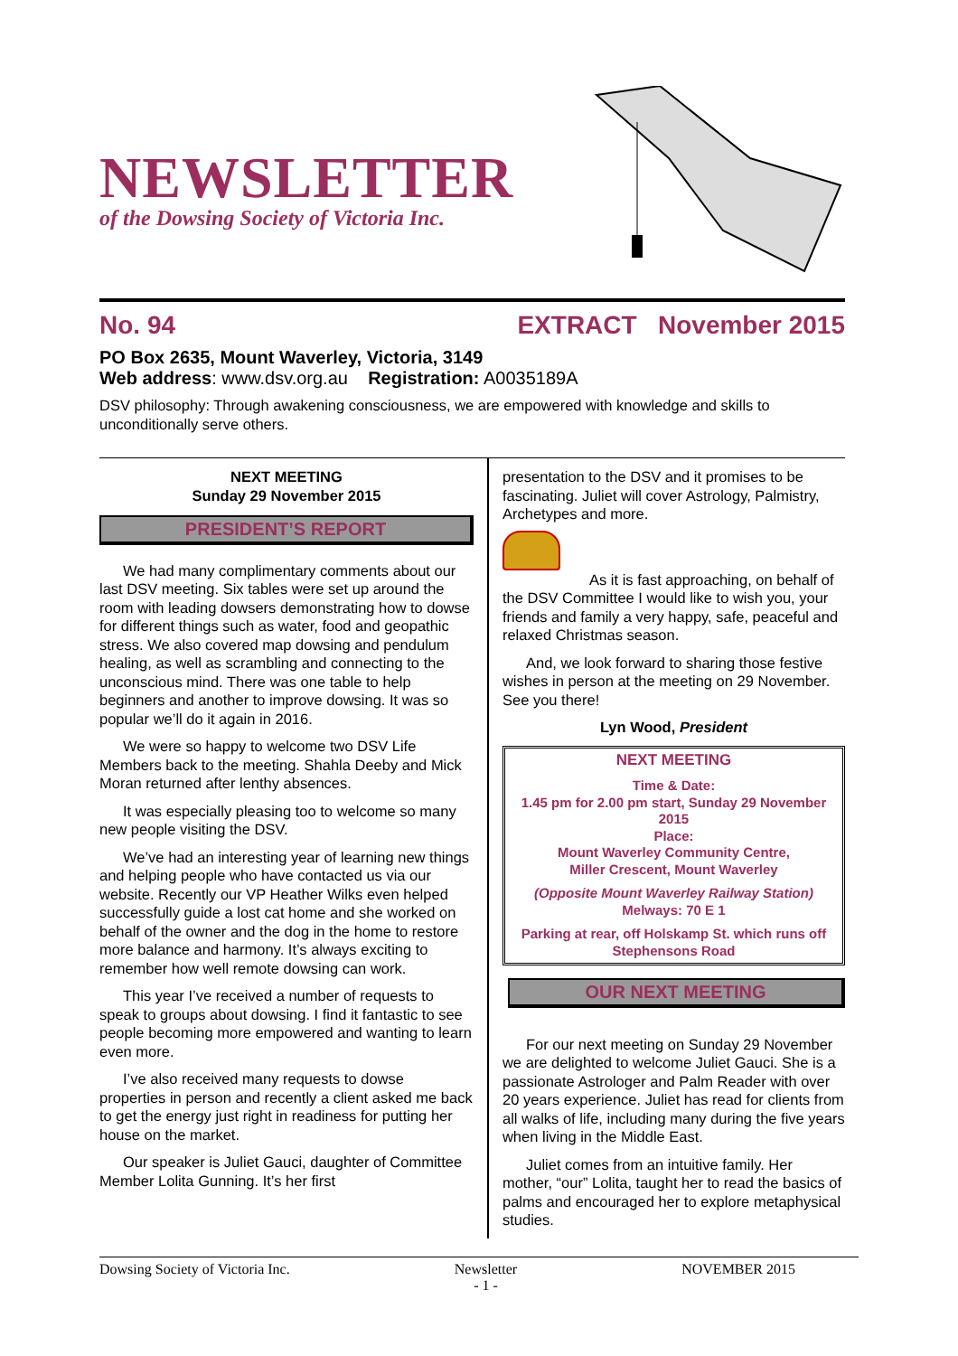NEWSLETTER
of the Dowsing Society of Victoria Inc.
No. 94 EXTRACT November 2015
PO Box 2635, Mount Waverley, Victoria, 3149
Web address: www.dsv.org.au Registration: A0035189A
DSV philosophy: Through awakening consciousness, we are empowered with knowledge and skills to unconditionally serve others.
NEXT MEETING
Sunday 29 November 2015
PRESIDENT’S REPORT
We had many complimentary comments about our last DSV meeting. Six tables were set up around the room with leading dowsers demonstrating how to dowse for different things such as water, food and geopathic stress. We also covered map dowsing and pendulum healing, as well as scrambling and connecting to the unconscious mind. There was one table to help beginners and another to improve dowsing. It was so popular we’ll do it again in 2016.
We were so happy to welcome two DSV Life Members back to the meeting. Shahla Deeby and Mick Moran returned after lenthy absences.
It was especially pleasing too to welcome so many new people visiting the DSV.
We’ve had an interesting year of learning new things and helping people who have contacted us via our website. Recently our VP Heather Wilks even helped successfully guide a lost cat home and she worked on behalf of the owner and the dog in the home to restore more balance and harmony. It’s always exciting to remember how well remote dowsing can work.
This year I’ve received a number of requests to speak to groups about dowsing. I find it fantastic to see people becoming more empowered and wanting to learn even more.
I’ve also received many requests to dowse properties in person and recently a client asked me back to get the energy just right in readiness for putting her house on the market.
Our speaker is Juliet Gauci, daughter of Committee Member Lolita Gunning. It’s her first
presentation to the DSV and it promises to be fascinating. Juliet will cover Astrology, Palmistry, Archetypes and more.
As it is fast approaching, on behalf of the DSV Committee I would like to wish you, your friends and family a very happy, safe, peaceful and relaxed Christmas season.
And, we look forward to sharing those festive wishes in person at the meeting on 29 November. See you there!
Lyn Wood, President
NEXT MEETING
Time & Date:
1.45 pm for 2.00 pm start, Sunday 29 November 2015
Place:
Mount Waverley Community Centre,
Miller Crescent, Mount Waverley
(Opposite Mount Waverley Railway Station)
Melways: 70 E 1
Parking at rear, off Holskamp St. which runs off Stephensons Road
OUR NEXT MEETING
For our next meeting on Sunday 29 November we are delighted to welcome Juliet Gauci. She is a passionate Astrologer and Palm Reader with over 20 years experience. Juliet has read for clients from all walks of life, including many during the five years when living in the Middle East.
Juliet comes from an intuitive family. Her mother, “our” Lolita, taught her to read the basics of palms and encouraged her to explore metaphysical studies.
Dowsing Society of Victoria Inc. Newsletter
- 1 - NOVEMBER 2015